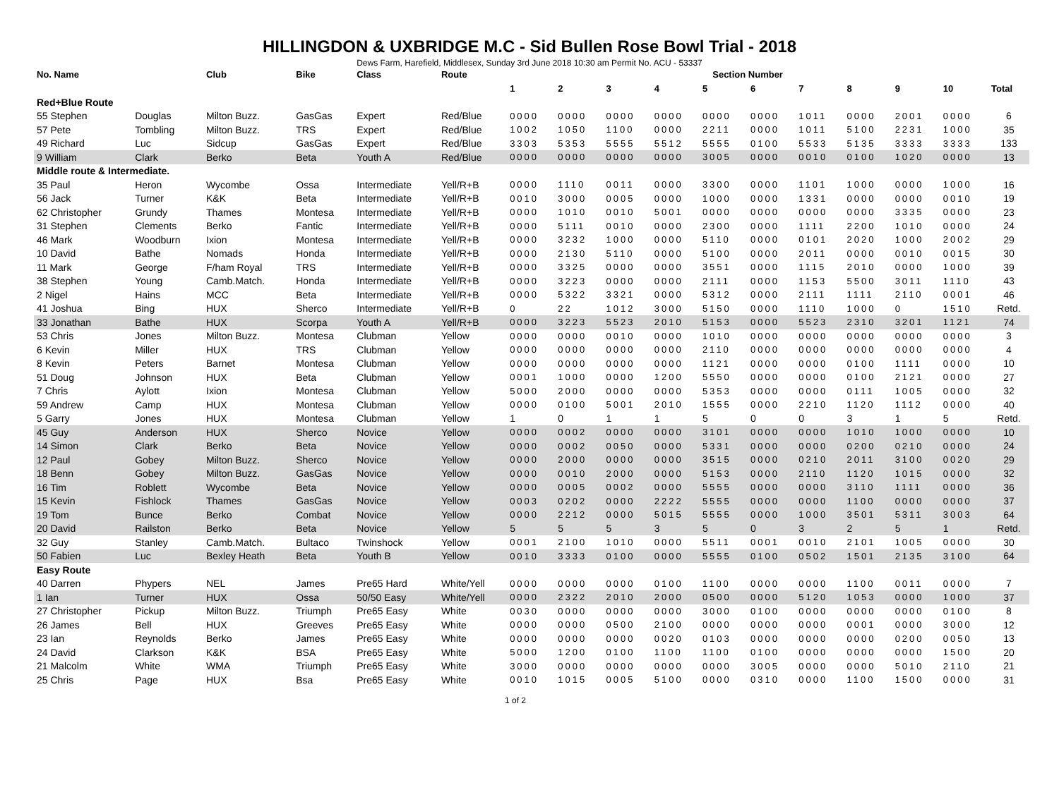HILLINGDON & UXBRIDGE M.C - Sid Bullen Rose Bowl Trial - 2018
Dews Farm, Harefield, Middlesex, Sunday 3rd June 2018 10:30 am Permit No. ACU - 53337
| No. Name | | Club | Bike | Class | Route | Section Number | | | | | | | | | | |
| --- | --- | --- | --- | --- | --- | --- | --- | --- | --- | --- | --- | --- | --- | --- | --- | --- |
| | | | | | | 1 | 2 | 3 | 4 | 5 | 6 | 7 | 8 | 9 | 10 | Total |
| Red+Blue Route | | | | | | | | | | | | | | | | |
| 55 Stephen | Douglas | Milton Buzz. | GasGas | Expert | Red/Blue | 0000 | 0000 | 0000 | 0000 | 0000 | 0000 | 1011 | 0000 | 2001 | 0000 | 6 |
| 57 Pete | Tombling | Milton Buzz. | TRS | Expert | Red/Blue | 1002 | 1050 | 1100 | 0000 | 2211 | 0000 | 1011 | 5100 | 2231 | 1000 | 35 |
| 49 Richard | Luc | Sidcup | GasGas | Expert | Red/Blue | 3303 | 5353 | 5555 | 5512 | 5555 | 0100 | 5533 | 5135 | 3333 | 3333 | 133 |
| 9 William | Clark | Berko | Beta | Youth A | Red/Blue | 0000 | 0000 | 0000 | 0000 | 3005 | 0000 | 0010 | 0100 | 1020 | 0000 | 13 |
| Middle route & Intermediate. | | | | | | | | | | | | | | | | |
| 35 Paul | Heron | Wycombe | Ossa | Intermediate | Yell/R+B | 0000 | 1110 | 0011 | 0000 | 3300 | 0000 | 1101 | 1000 | 0000 | 1000 | 16 |
| 56 Jack | Turner | K&K | Beta | Intermediate | Yell/R+B | 0010 | 3000 | 0005 | 0000 | 1000 | 0000 | 1331 | 0000 | 0000 | 0010 | 19 |
| 62 Christopher | Grundy | Thames | Montesa | Intermediate | Yell/R+B | 0000 | 1010 | 0010 | 5001 | 0000 | 0000 | 0000 | 0000 | 3335 | 0000 | 23 |
| 31 Stephen | Clements | Berko | Fantic | Intermediate | Yell/R+B | 0000 | 5111 | 0010 | 0000 | 2300 | 0000 | 1111 | 2200 | 1010 | 0000 | 24 |
| 46 Mark | Woodburn | Ixion | Montesa | Intermediate | Yell/R+B | 0000 | 3232 | 1000 | 0000 | 5110 | 0000 | 0101 | 2020 | 1000 | 2002 | 29 |
| 10 David | Bathe | Nomads | Honda | Intermediate | Yell/R+B | 0000 | 2130 | 5110 | 0000 | 5100 | 0000 | 2011 | 0000 | 0010 | 0015 | 30 |
| 11 Mark | George | F/ham Royal | TRS | Intermediate | Yell/R+B | 0000 | 3325 | 0000 | 0000 | 3551 | 0000 | 1115 | 2010 | 0000 | 1000 | 39 |
| 38 Stephen | Young | Camb.Match. | Honda | Intermediate | Yell/R+B | 0000 | 3223 | 0000 | 0000 | 2111 | 0000 | 1153 | 5500 | 3011 | 1110 | 43 |
| 2 Nigel | Hains | MCC | Beta | Intermediate | Yell/R+B | 0000 | 5322 | 3321 | 0000 | 5312 | 0000 | 2111 | 1111 | 2110 | 0001 | 46 |
| 41 Joshua | Bing | HUX | Sherco | Intermediate | Yell/R+B | 0 | 22 | 1012 | 3000 | 5150 | 0000 | 1110 | 1000 | 0 | 1510 | Retd. |
| 33 Jonathan | Bathe | HUX | Scorpa | Youth A | Yell/R+B | 0000 | 3223 | 5523 | 2010 | 5153 | 0000 | 5523 | 2310 | 3201 | 1121 | 74 |
| 53 Chris | Jones | Milton Buzz. | Montesa | Clubman | Yellow | 0000 | 0000 | 0010 | 0000 | 1010 | 0000 | 0000 | 0000 | 0000 | 0000 | 3 |
| 6 Kevin | Miller | HUX | TRS | Clubman | Yellow | 0000 | 0000 | 0000 | 0000 | 2110 | 0000 | 0000 | 0000 | 0000 | 0000 | 4 |
| 8 Kevin | Peters | Barnet | Montesa | Clubman | Yellow | 0000 | 0000 | 0000 | 0000 | 1121 | 0000 | 0000 | 0100 | 1111 | 0000 | 10 |
| 51 Doug | Johnson | HUX | Beta | Clubman | Yellow | 0001 | 1000 | 0000 | 1200 | 5550 | 0000 | 0000 | 0100 | 2121 | 0000 | 27 |
| 7 Chris | Aylott | Ixion | Montesa | Clubman | Yellow | 5000 | 2000 | 0000 | 0000 | 5353 | 0000 | 0000 | 0111 | 1005 | 0000 | 32 |
| 59 Andrew | Camp | HUX | Montesa | Clubman | Yellow | 0000 | 0100 | 5001 | 2010 | 1555 | 0000 | 2210 | 1120 | 1112 | 0000 | 40 |
| 5 Garry | Jones | HUX | Montesa | Clubman | Yellow | 1 | 0 | 1 | 1 | 5 | 0 | 0 | 3 | 1 | 5 | Retd. |
| 45 Guy | Anderson | HUX | Sherco | Novice | Yellow | 0000 | 0002 | 0000 | 0000 | 3101 | 0000 | 0000 | 1010 | 1000 | 0000 | 10 |
| 14 Simon | Clark | Berko | Beta | Novice | Yellow | 0000 | 0002 | 0050 | 0000 | 5331 | 0000 | 0000 | 0200 | 0210 | 0000 | 24 |
| 12 Paul | Gobey | Milton Buzz. | Sherco | Novice | Yellow | 0000 | 2000 | 0000 | 0000 | 3515 | 0000 | 0210 | 2011 | 3100 | 0020 | 29 |
| 18 Benn | Gobey | Milton Buzz. | GasGas | Novice | Yellow | 0000 | 0010 | 2000 | 0000 | 5153 | 0000 | 2110 | 1120 | 1015 | 0000 | 32 |
| 16 Tim | Roblett | Wycombe | Beta | Novice | Yellow | 0000 | 0005 | 0002 | 0000 | 5555 | 0000 | 0000 | 3110 | 1111 | 0000 | 36 |
| 15 Kevin | Fishlock | Thames | GasGas | Novice | Yellow | 0003 | 0202 | 0000 | 2222 | 5555 | 0000 | 0000 | 1100 | 0000 | 0000 | 37 |
| 19 Tom | Bunce | Berko | Combat | Novice | Yellow | 0000 | 2212 | 0000 | 5015 | 5555 | 0000 | 1000 | 3501 | 5311 | 3003 | 64 |
| 20 David | Railston | Berko | Beta | Novice | Yellow | 5 | 5 | 5 | 3 | 5 | 0 | 3 | 2 | 5 | 1 | Retd. |
| 32 Guy | Stanley | Camb.Match. | Bultaco | Twinshock | Yellow | 0001 | 2100 | 1010 | 0000 | 5511 | 0001 | 0010 | 2101 | 1005 | 0000 | 30 |
| 50 Fabien | Luc | Bexley Heath | Beta | Youth B | Yellow | 0010 | 3333 | 0100 | 0000 | 5555 | 0100 | 0502 | 1501 | 2135 | 3100 | 64 |
| Easy Route | | | | | | | | | | | | | | | | |
| 40 Darren | Phypers | NEL | James | Pre65 Hard | White/Yell | 0000 | 0000 | 0000 | 0100 | 1100 | 0000 | 0000 | 1100 | 0011 | 0000 | 7 |
| 1 Ian | Turner | HUX | Ossa | 50/50 Easy | White/Yell | 0000 | 2322 | 2010 | 2000 | 0500 | 0000 | 5120 | 1053 | 0000 | 1000 | 37 |
| 27 Christopher | Pickup | Milton Buzz. | Triumph | Pre65 Easy | White | 0030 | 0000 | 0000 | 0000 | 3000 | 0100 | 0000 | 0000 | 0000 | 0100 | 8 |
| 26 James | Bell | HUX | Greeves | Pre65 Easy | White | 0000 | 0000 | 0500 | 2100 | 0000 | 0000 | 0000 | 0001 | 0000 | 3000 | 12 |
| 23 Ian | Reynolds | Berko | James | Pre65 Easy | White | 0000 | 0000 | 0000 | 0020 | 0103 | 0000 | 0000 | 0000 | 0200 | 0050 | 13 |
| 24 David | Clarkson | K&K | BSA | Pre65 Easy | White | 5000 | 1200 | 0100 | 1100 | 1100 | 0100 | 0000 | 0000 | 0000 | 1500 | 20 |
| 21 Malcolm | White | WMA | Triumph | Pre65 Easy | White | 3000 | 0000 | 0000 | 0000 | 0000 | 3005 | 0000 | 0000 | 5010 | 2110 | 21 |
| 25 Chris | Page | HUX | Bsa | Pre65 Easy | White | 0010 | 1015 | 0005 | 5100 | 0000 | 0310 | 0000 | 1100 | 1500 | 0000 | 31 |
1 of 2